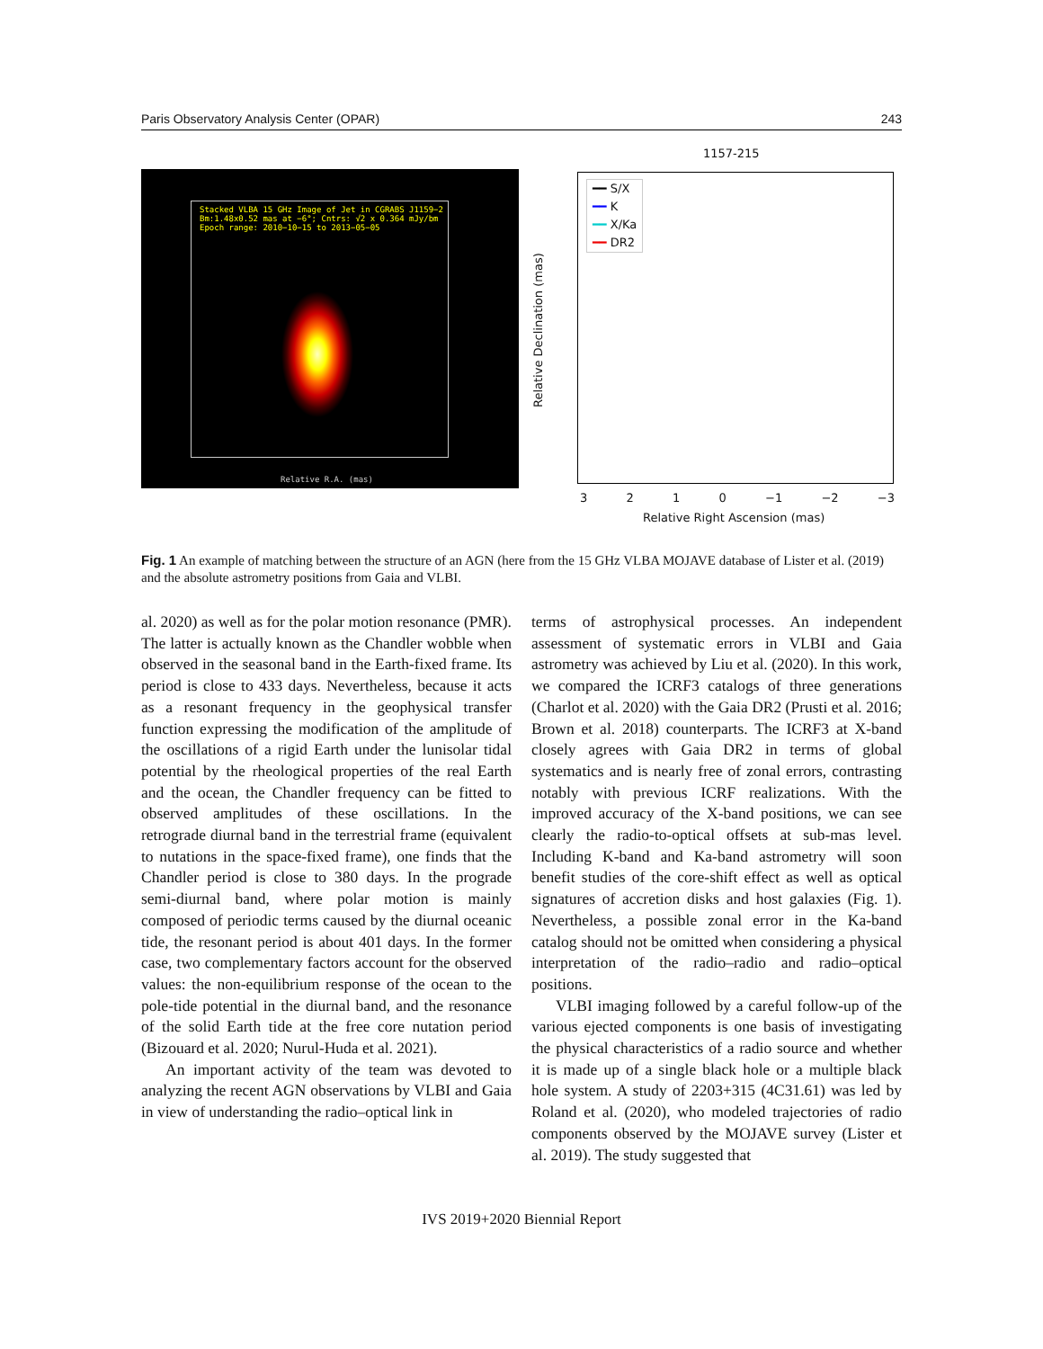Paris Observatory Analysis Center (OPAR) 243
Stacked VLBA 15 GHz Image of Jet in CGRABS J1159−2
Bm:1.48x0.52 mas at −6°; Cntrs: √2 x 0.364 mJy/bm
Epoch range: 2010−10−15 to 2013−05−05
Relative R.A. (mas)
1157-215
━━ S/X
━━ K
━━ X/Ka
━━ DR2
Relative Declination (mas)
Relative Right Ascension (mas)
3 2 1 0 −1 −2 −3
Fig. 1 An example of matching between the structure of an AGN (here from the 15 GHz VLBA MOJAVE database of Lister et al. (2019) and the absolute astrometry positions from Gaia and VLBI.
al. 2020) as well as for the polar motion resonance (PMR). The latter is actually known as the Chandler wobble when observed in the seasonal band in the Earth-fixed frame. Its period is close to 433 days. Nevertheless, because it acts as a resonant frequency in the geophysical transfer function expressing the modification of the amplitude of the oscillations of a rigid Earth under the lunisolar tidal potential by the rheological properties of the real Earth and the ocean, the Chandler frequency can be fitted to observed amplitudes of these oscillations. In the retrograde diurnal band in the terrestrial frame (equivalent to nutations in the space-fixed frame), one finds that the Chandler period is close to 380 days. In the prograde semi-diurnal band, where polar motion is mainly composed of periodic terms caused by the diurnal oceanic tide, the resonant period is about 401 days. In the former case, two complementary factors account for the observed values: the non-equilibrium response of the ocean to the pole-tide potential in the diurnal band, and the resonance of the solid Earth tide at the free core nutation period (Bizouard et al. 2020; Nurul-Huda et al. 2021).
An important activity of the team was devoted to analyzing the recent AGN observations by VLBI and Gaia in view of understanding the radio–optical link in
terms of astrophysical processes. An independent assessment of systematic errors in VLBI and Gaia astrometry was achieved by Liu et al. (2020). In this work, we compared the ICRF3 catalogs of three generations (Charlot et al. 2020) with the Gaia DR2 (Prusti et al. 2016; Brown et al. 2018) counterparts. The ICRF3 at X-band closely agrees with Gaia DR2 in terms of global systematics and is nearly free of zonal errors, contrasting notably with previous ICRF realizations. With the improved accuracy of the X-band positions, we can see clearly the radio-to-optical offsets at sub-mas level. Including K-band and Ka-band astrometry will soon benefit studies of the core-shift effect as well as optical signatures of accretion disks and host galaxies (Fig. 1). Nevertheless, a possible zonal error in the Ka-band catalog should not be omitted when considering a physical interpretation of the radio–radio and radio–optical positions.
VLBI imaging followed by a careful follow-up of the various ejected components is one basis of investigating the physical characteristics of a radio source and whether it is made up of a single black hole or a multiple black hole system. A study of 2203+315 (4C31.61) was led by Roland et al. (2020), who modeled trajectories of radio components observed by the MOJAVE survey (Lister et al. 2019). The study suggested that
IVS 2019+2020 Biennial Report